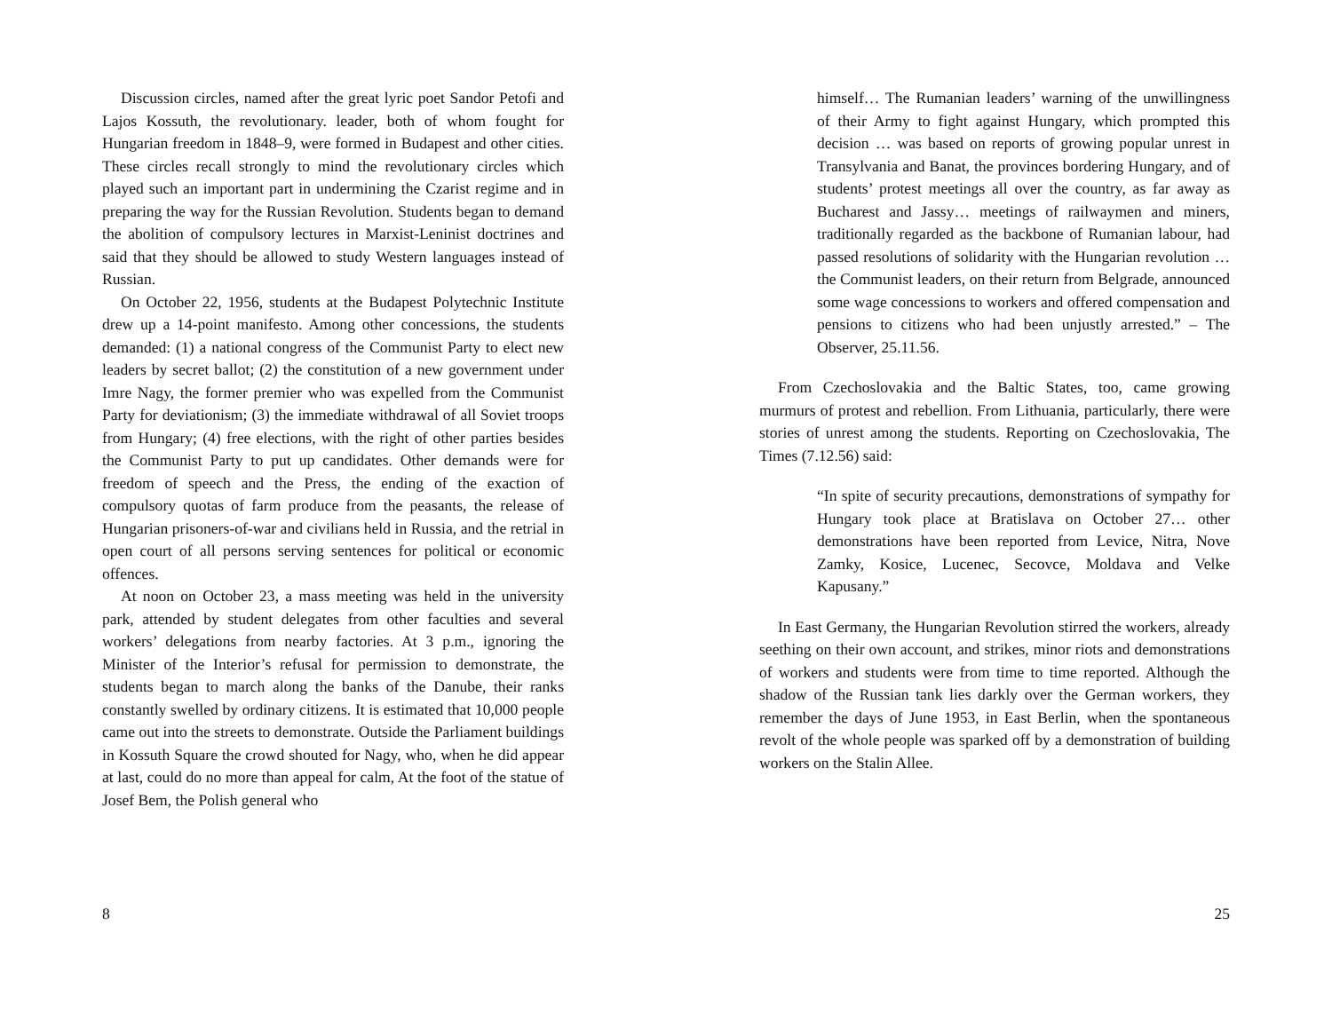Discussion circles, named after the great lyric poet Sandor Petofi and Lajos Kossuth, the revolutionary. leader, both of whom fought for Hungarian freedom in 1848–9, were formed in Budapest and other cities. These circles recall strongly to mind the revolutionary circles which played such an important part in undermining the Czarist regime and in preparing the way for the Russian Revolution. Students began to demand the abolition of compulsory lectures in Marxist-Leninist doctrines and said that they should be allowed to study Western languages instead of Russian.
On October 22, 1956, students at the Budapest Polytechnic Institute drew up a 14-point manifesto. Among other concessions, the students demanded: (1) a national congress of the Communist Party to elect new leaders by secret ballot; (2) the constitution of a new government under Imre Nagy, the former premier who was expelled from the Communist Party for deviationism; (3) the immediate withdrawal of all Soviet troops from Hungary; (4) free elections, with the right of other parties besides the Communist Party to put up candidates. Other demands were for freedom of speech and the Press, the ending of the exaction of compulsory quotas of farm produce from the peasants, the release of Hungarian prisoners-of-war and civilians held in Russia, and the retrial in open court of all persons serving sentences for political or economic offences.
At noon on October 23, a mass meeting was held in the university park, attended by student delegates from other faculties and several workers’ delegations from nearby factories. At 3 p.m., ignoring the Minister of the Interior’s refusal for permission to demonstrate, the students began to march along the banks of the Danube, their ranks constantly swelled by ordinary citizens. It is estimated that 10,000 people came out into the streets to demonstrate. Outside the Parliament buildings in Kossuth Square the crowd shouted for Nagy, who, when he did appear at last, could do no more than appeal for calm, At the foot of the statue of Josef Bem, the Polish general who
8
himself… The Rumanian leaders’ warning of the unwillingness of their Army to fight against Hungary, which prompted this decision … was based on reports of growing popular unrest in Transylvania and Banat, the provinces bordering Hungary, and of students’ protest meetings all over the country, as far away as Bucharest and Jassy… meetings of railwaymen and miners, traditionally regarded as the backbone of Rumanian labour, had passed resolutions of solidarity with the Hungarian revolution … the Communist leaders, on their return from Belgrade, announced some wage concessions to workers and offered compensation and pensions to citizens who had been unjustly arrested.” – The Observer, 25.11.56.
From Czechoslovakia and the Baltic States, too, came growing murmurs of protest and rebellion. From Lithuania, particularly, there were stories of unrest among the students. Reporting on Czechoslovakia, The Times (7.12.56) said:
“In spite of security precautions, demonstrations of sympathy for Hungary took place at Bratislava on October 27… other demonstrations have been reported from Levice, Nitra, Nove Zamky, Kosice, Lucenec, Secovce, Moldava and Velke Kapusany.”
In East Germany, the Hungarian Revolution stirred the workers, already seething on their own account, and strikes, minor riots and demonstrations of workers and students were from time to time reported. Although the shadow of the Russian tank lies darkly over the German workers, they remember the days of June 1953, in East Berlin, when the spontaneous revolt of the whole people was sparked off by a demonstration of building workers on the Stalin Allee.
25